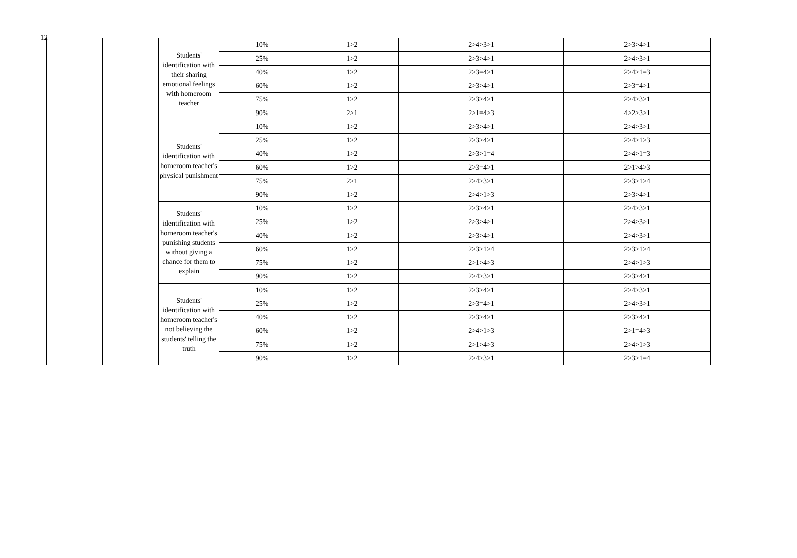12
| | | Students' identification with their sharing emotional feelings with homeroom teacher | 10% | 1>2 | 2>4>3>1 | 2>3>4>1 |
| | | | 25% | 1>2 | 2>3>4>1 | 2>4>3>1 |
| | | | 40% | 1>2 | 2>3=4>1 | 2>4>1=3 |
| | | | 60% | 1>2 | 2>3>4>1 | 2>3=4>1 |
| | | | 75% | 1>2 | 2>3>4>1 | 2>4>3>1 |
| | | | 90% | 2>1 | 2>1=4>3 | 4>2>3>1 |
| | | Students' identification with homeroom teacher's physical punishment | 10% | 1>2 | 2>3>4>1 | 2>4>3>1 |
| | | | 25% | 1>2 | 2>3>4>1 | 2>4>1>3 |
| | | | 40% | 1>2 | 2>3>1=4 | 2>4>1=3 |
| | | | 60% | 1>2 | 2>3=4>1 | 2>1>4>3 |
| | | | 75% | 2>1 | 2>4>3>1 | 2>3>1>4 |
| | | | 90% | 1>2 | 2>4>1>3 | 2>3>4>1 |
| | | Students' identification with homeroom teacher's punishing students without giving a chance for them to explain | 10% | 1>2 | 2>3>4>1 | 2>4>3>1 |
| | | | 25% | 1>2 | 2>3>4>1 | 2>4>3>1 |
| | | | 40% | 1>2 | 2>3>4>1 | 2>4>3>1 |
| | | | 60% | 1>2 | 2>3>1>4 | 2>3>1>4 |
| | | | 75% | 1>2 | 2>1>4>3 | 2>4>1>3 |
| | | | 90% | 1>2 | 2>4>3>1 | 2>3>4>1 |
| | | Students' identification with homeroom teacher's not believing the students' telling the truth | 10% | 1>2 | 2>3>4>1 | 2>4>3>1 |
| | | | 25% | 1>2 | 2>3=4>1 | 2>4>3>1 |
| | | | 40% | 1>2 | 2>3>4>1 | 2>3>4>1 |
| | | | 60% | 1>2 | 2>4>1>3 | 2>1=4>3 |
| | | | 75% | 1>2 | 2>1>4>3 | 2>4>1>3 |
| | | | 90% | 1>2 | 2>4>3>1 | 2>3>1=4 |